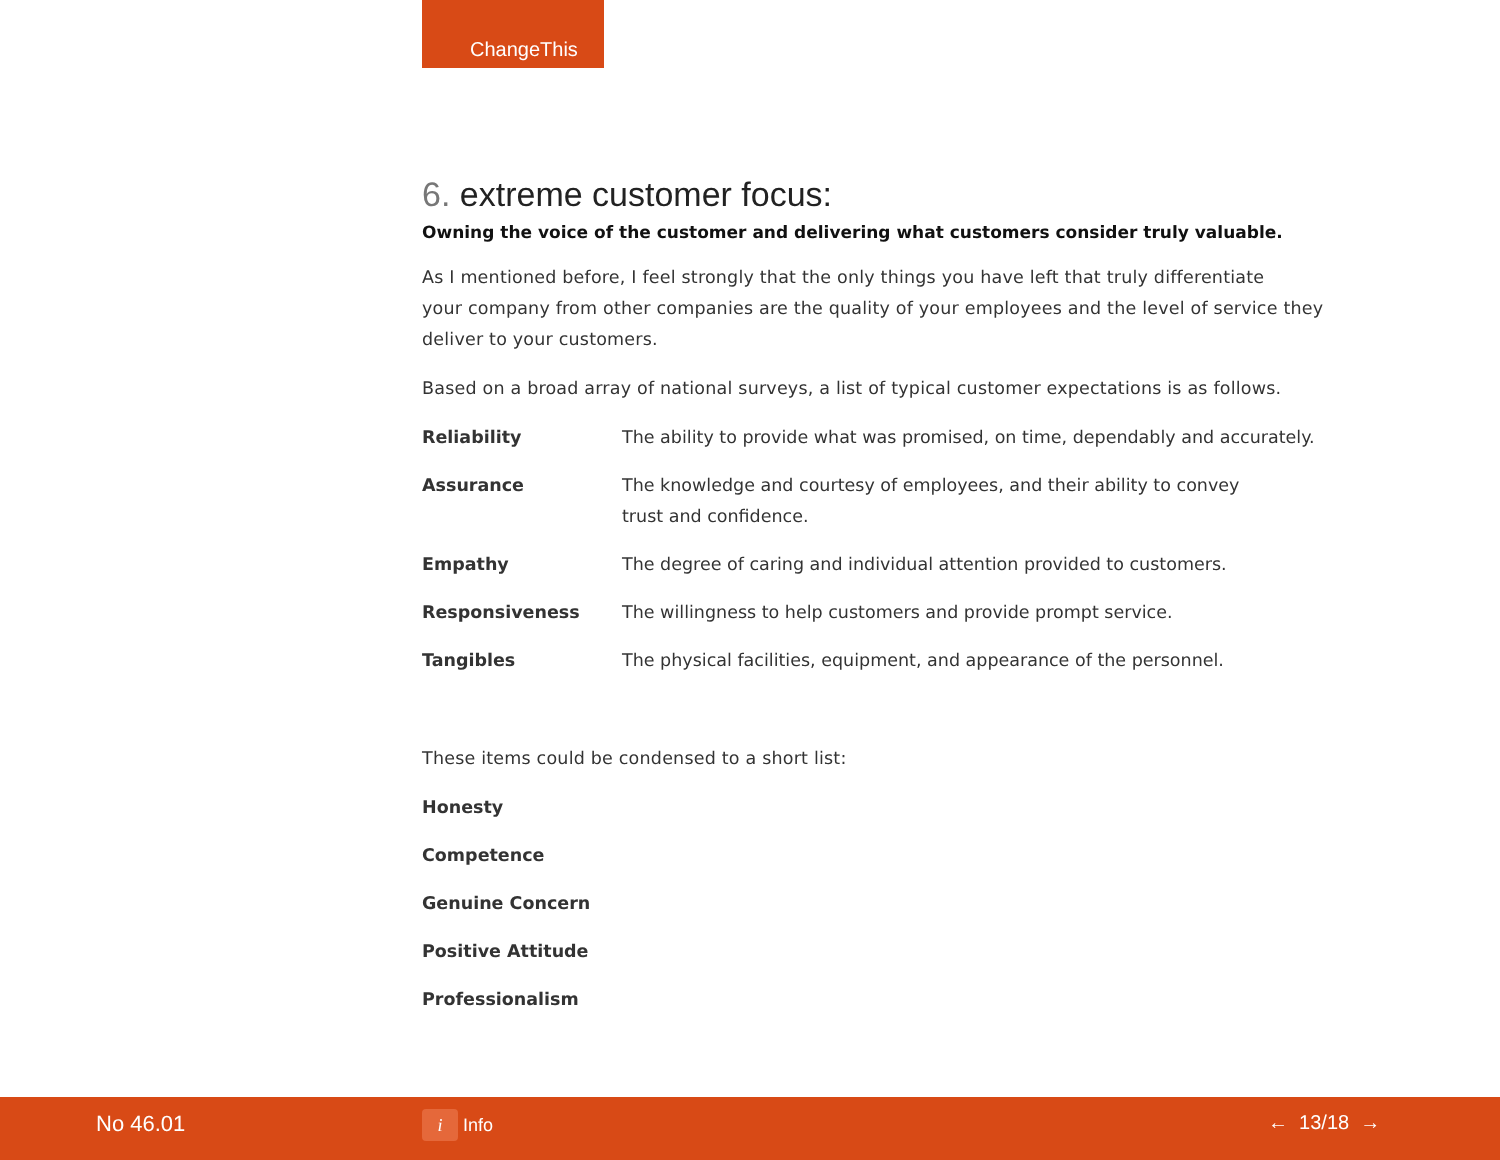ChangeThis
6. extreme customer focus:
Owning the voice of the customer and delivering what customers consider truly valuable.
As I mentioned before, I feel strongly that the only things you have left that truly differentiate
your company from other companies are the quality of your employees and the level of service they deliver to your customers.
Based on a broad array of national surveys, a list of typical customer expectations is as follows.
| Reliability | The ability to provide what was promised, on time, dependably and accurately. |
| Assurance | The knowledge and courtesy of employees, and their ability to convey trust and confidence. |
| Empathy | The degree of caring and individual attention provided to customers. |
| Responsiveness | The willingness to help customers and provide prompt service. |
| Tangibles | The physical facilities, equipment, and appearance of the personnel. |
These items could be condensed to a short list:
Honesty
Competence
Genuine Concern
Positive Attitude
Professionalism
No 46.01 i Info ← 13/18 →